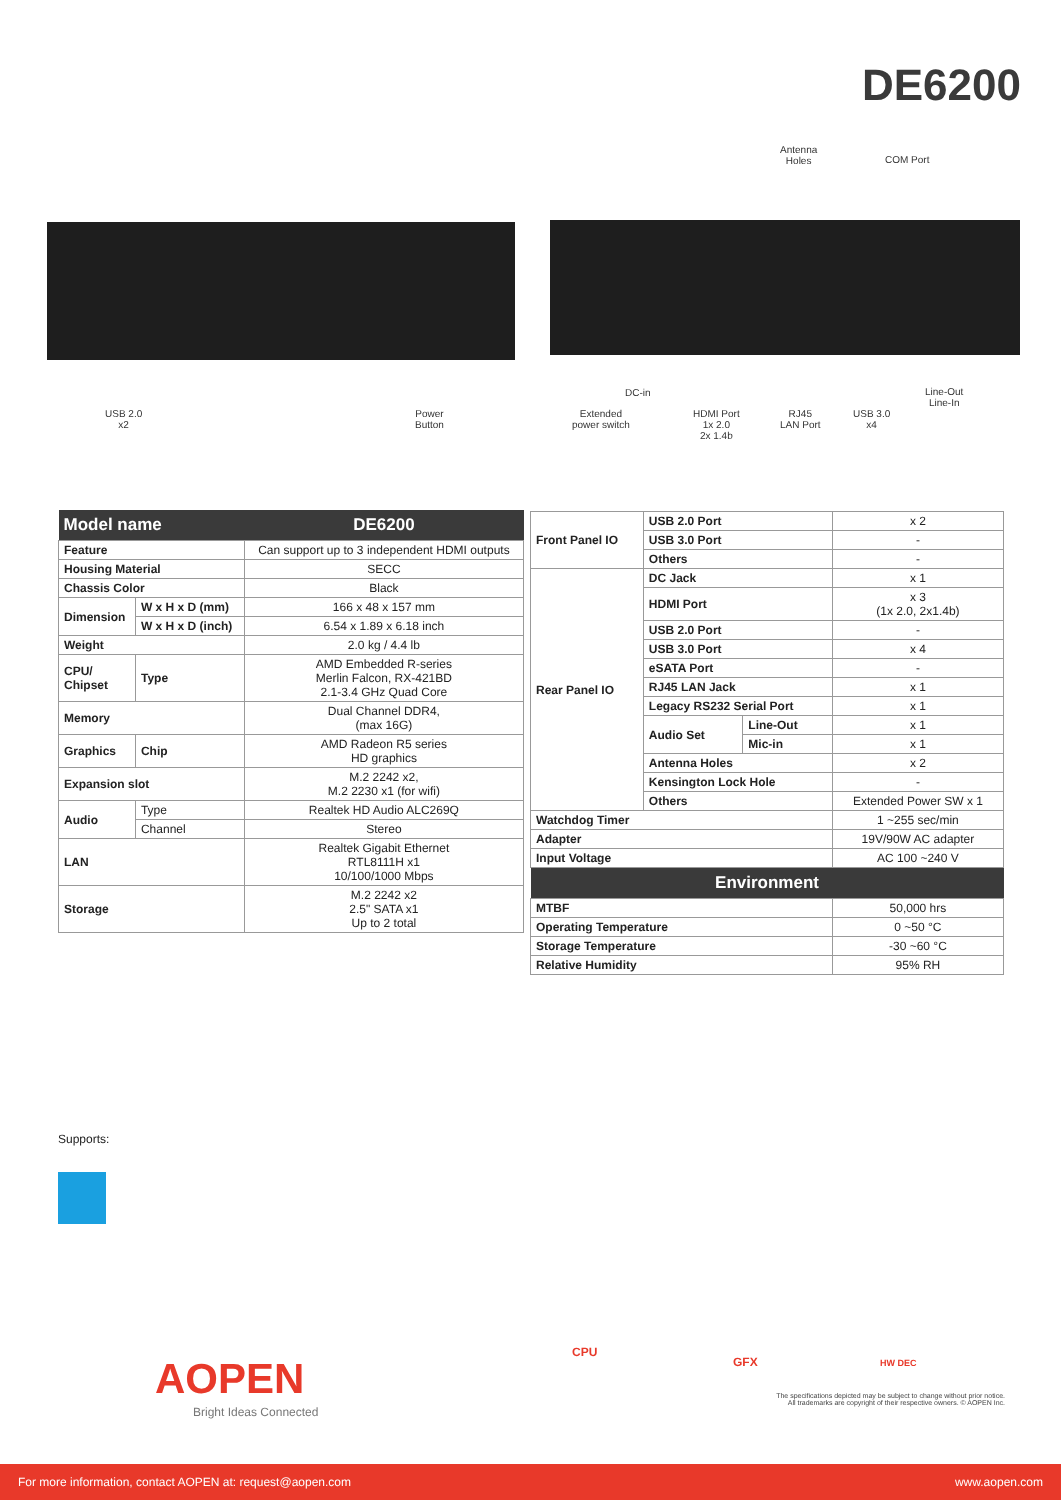DE6200
Antenna
Holes
COM Port
USB 2.0
x2
Power
Button
DC-in
Extended
power switch
HDMI Port
1x 2.0
2x 1.4b
RJ45
LAN Port
USB 3.0
x4
Line-Out
Line-In
| Model name | | DE6200 |
| --- | --- | --- |
| Feature | | Can support up to 3 independent HDMI outputs |
| Housing Material | | SECC |
| Chassis Color | | Black |
| Dimension | W x H x D (mm) | 166 x 48 x 157 mm |
| | W x H x D (inch) | 6.54 x 1.89 x 6.18 inch |
| Weight | | 2.0 kg / 4.4 lb |
| CPU/ Chipset | Type | AMD Embedded R-series Merlin Falcon, RX-421BD 2.1-3.4 GHz Quad Core |
| Memory | | Dual Channel DDR4, (max 16G) |
| Graphics | Chip | AMD Radeon R5 series HD graphics |
| Expansion slot | | M.2 2242 x2, M.2 2230 x1 (for wifi) |
| Audio | Type | Realtek HD Audio ALC269Q |
| | Channel | Stereo |
| LAN | | Realtek Gigabit Ethernet RTL8111H x1 10/100/1000 Mbps |
| Storage | | M.2 2242 x2 2.5" SATA x1 Up to 2 total |
| Front Panel IO | USB 2.0 Port | | x 2 |
| | USB 3.0 Port | | - |
| | Others | | - |
| Rear Panel IO | DC Jack | | x 1 |
| | HDMI Port | | x 3 (1x 2.0, 2x1.4b) |
| | USB 2.0 Port | | - |
| | USB 3.0 Port | | x 4 |
| | eSATA Port | | - |
| | RJ45 LAN Jack | | x 1 |
| | Legacy RS232 Serial Port | | x 1 |
| | Audio Set | Line-Out | x 1 |
| | | Mic-in | x 1 |
| | Antenna Holes | | x 2 |
| | Kensington Lock Hole | | - |
| | Others | | Extended Power SW x 1 |
| Watchdog Timer | | | 1 ~255 sec/min |
| Adapter | | | 19V/90W AC adapter |
| Input Voltage | | | AC 100 ~240 V |
| Environment | | | |
| MTBF | | | 50,000 hrs |
| Operating Temperature | | | 0 ~50 °C |
| Storage Temperature | | | -30 ~60 °C |
| Relative Humidity | | | 95% RH |
Supports:
AOPEN
Bright Ideas Connected
CPU
GFX HW DEC
The specifications depicted may be subject to change without prior notice.
All trademarks are copyright of their respective owners. © AOPEN Inc.
For more information, contact AOPEN at: request@aopen.com www.aopen.com